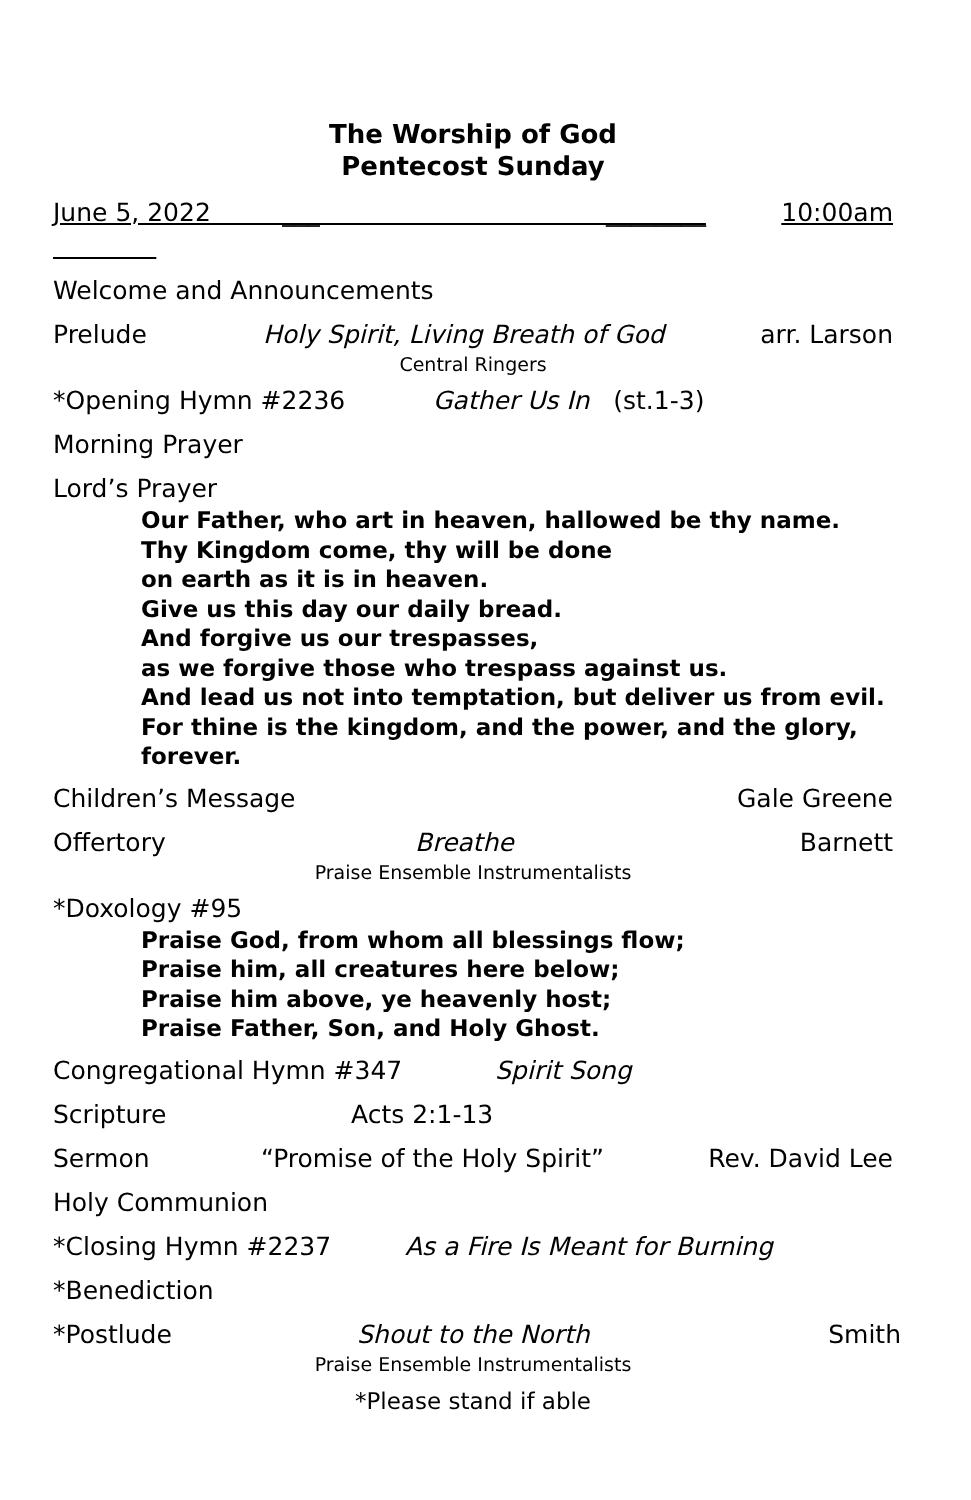The Worship of God
Pentecost Sunday
June 5, 2022 ___ ________ 10:00am
Welcome and Announcements
Prelude Holy Spirit, Living Breath of God arr. Larson
Central Ringers
*Opening Hymn #2236 Gather Us In (st.1-3)
Morning Prayer
Lord’s Prayer
Our Father, who art in heaven, hallowed be thy name.
Thy Kingdom come, thy will be done
on earth as it is in heaven.
Give us this day our daily bread.
And forgive us our trespasses,
as we forgive those who trespass against us.
And lead us not into temptation, but deliver us from evil.
For thine is the kingdom, and the power, and the glory,
forever.
Children’s Message Gale Greene
Offertory Breathe Barnett
Praise Ensemble Instrumentalists
*Doxology #95
Praise God, from whom all blessings flow;
Praise him, all creatures here below;
Praise him above, ye heavenly host;
Praise Father, Son, and Holy Ghost.
Congregational Hymn #347 Spirit Song
Scripture Acts 2:1-13
Sermon “Promise of the Holy Spirit” Rev. David Lee
Holy Communion
*Closing Hymn #2237 As a Fire Is Meant for Burning
*Benediction
*Postlude Shout to the North Smith
Praise Ensemble Instrumentalists
*Please stand if able